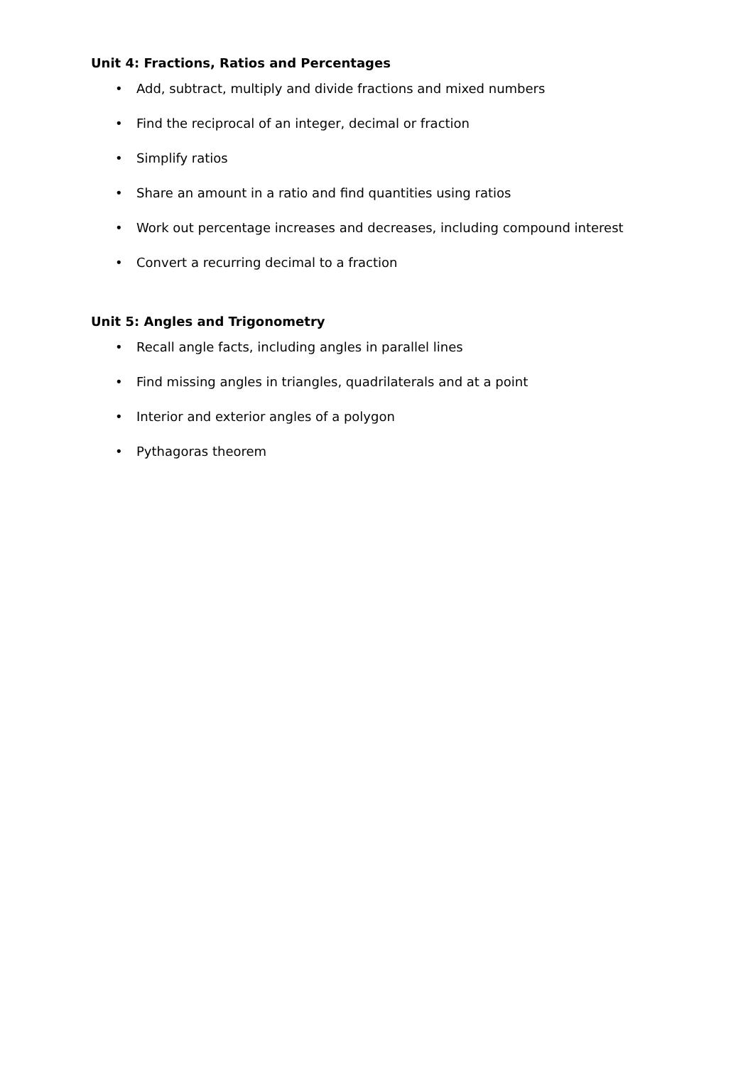Unit 4: Fractions, Ratios and Percentages
• Add, subtract, multiply and divide fractions and mixed numbers
• Find the reciprocal of an integer, decimal or fraction
• Simplify ratios
• Share an amount in a ratio and find quantities using ratios
• Work out percentage increases and decreases, including compound interest
• Convert a recurring decimal to a fraction
Unit 5: Angles and Trigonometry
• Recall angle facts, including angles in parallel lines
• Find missing angles in triangles, quadrilaterals and at a point
• Interior and exterior angles of a polygon
• Pythagoras theorem